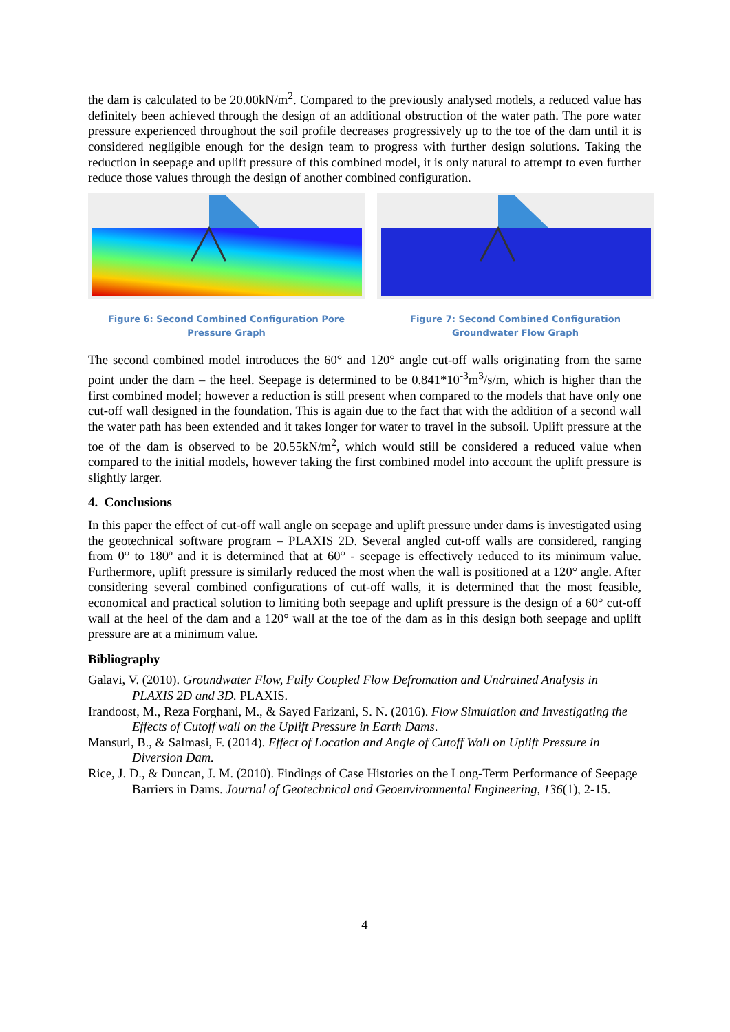the dam is calculated to be 20.00kN/m<sup>2</sup>. Compared to the previously analysed models, a reduced value has definitely been achieved through the design of an additional obstruction of the water path. The pore water pressure experienced throughout the soil profile decreases progressively up to the toe of the dam until it is considered negligible enough for the design team to progress with further design solutions. Taking the reduction in seepage and uplift pressure of this combined model, it is only natural to attempt to even further reduce those values through the design of another combined configuration.
Figure 6: Second Combined Configuration Pore Pressure Graph
Figure 7: Second Combined Configuration Groundwater Flow Graph
The second combined model introduces the 60° and 120° angle cut-off walls originating from the same point under the dam – the heel. Seepage is determined to be 0.841*10<sup>-3</sup>m<sup>3</sup>/s/m, which is higher than the first combined model; however a reduction is still present when compared to the models that have only one cut-off wall designed in the foundation. This is again due to the fact that with the addition of a second wall the water path has been extended and it takes longer for water to travel in the subsoil. Uplift pressure at the toe of the dam is observed to be 20.55kN/m<sup>2</sup>, which would still be considered a reduced value when compared to the initial models, however taking the first combined model into account the uplift pressure is slightly larger.
4. Conclusions
In this paper the effect of cut-off wall angle on seepage and uplift pressure under dams is investigated using the geotechnical software program – PLAXIS 2D. Several angled cut-off walls are considered, ranging from 0° to 180º and it is determined that at 60° - seepage is effectively reduced to its minimum value. Furthermore, uplift pressure is similarly reduced the most when the wall is positioned at a 120° angle. After considering several combined configurations of cut-off walls, it is determined that the most feasible, economical and practical solution to limiting both seepage and uplift pressure is the design of a 60° cut-off wall at the heel of the dam and a 120° wall at the toe of the dam as in this design both seepage and uplift pressure are at a minimum value.
Bibliography
Galavi, V. (2010). Groundwater Flow, Fully Coupled Flow Defromation and Undrained Analysis in PLAXIS 2D and 3D. PLAXIS.
Irandoost, M., Reza Forghani, M., & Sayed Farizani, S. N. (2016). Flow Simulation and Investigating the Effects of Cutoff wall on the Uplift Pressure in Earth Dams.
Mansuri, B., & Salmasi, F. (2014). Effect of Location and Angle of Cutoff Wall on Uplift Pressure in Diversion Dam.
Rice, J. D., & Duncan, J. M. (2010). Findings of Case Histories on the Long-Term Performance of Seepage Barriers in Dams. Journal of Geotechnical and Geoenvironmental Engineering, 136(1), 2-15.
4